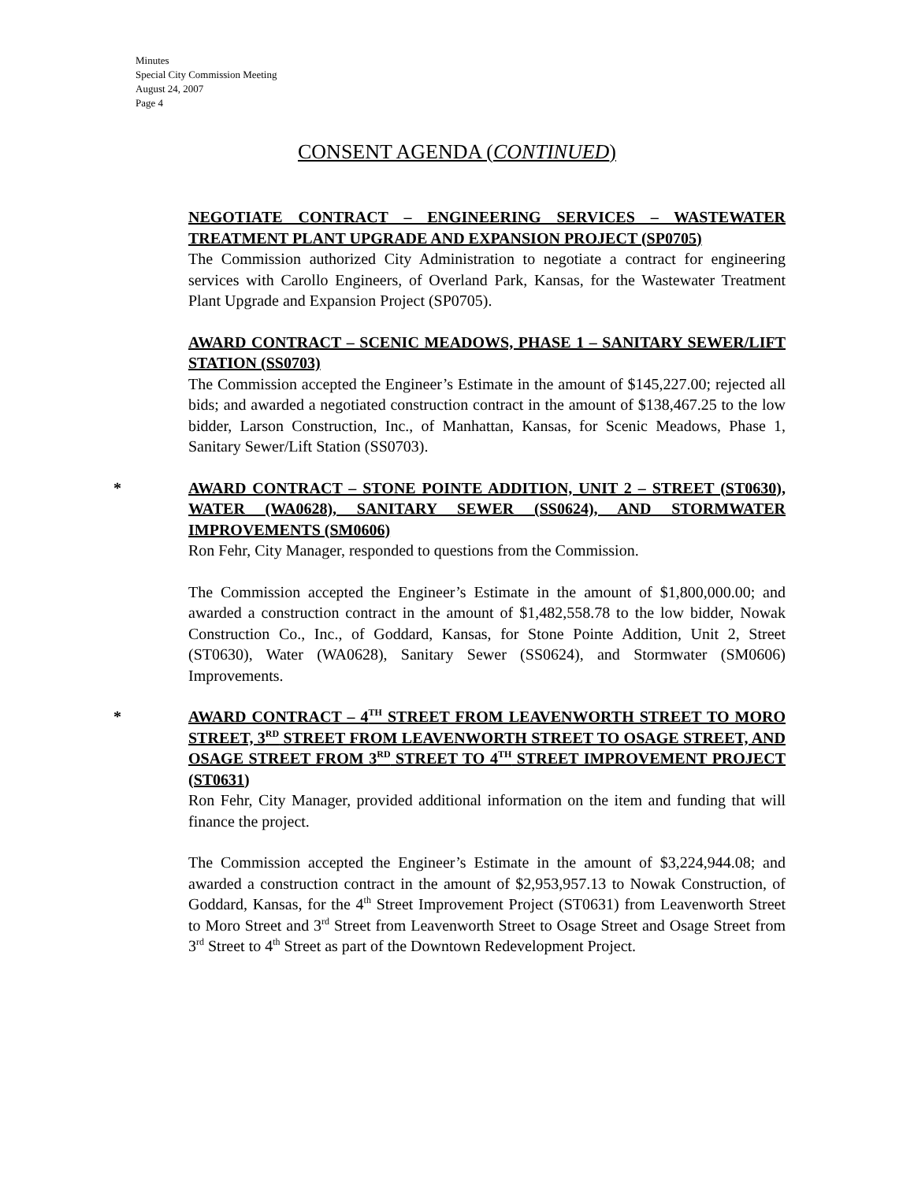Minutes
Special City Commission Meeting
August 24, 2007
Page 4
CONSENT AGENDA (CONTINUED)
NEGOTIATE CONTRACT – ENGINEERING SERVICES – WASTEWATER TREATMENT PLANT UPGRADE AND EXPANSION PROJECT (SP0705)
The Commission authorized City Administration to negotiate a contract for engineering services with Carollo Engineers, of Overland Park, Kansas, for the Wastewater Treatment Plant Upgrade and Expansion Project (SP0705).
AWARD CONTRACT – SCENIC MEADOWS, PHASE 1 – SANITARY SEWER/LIFT STATION (SS0703)
The Commission accepted the Engineer’s Estimate in the amount of $145,227.00; rejected all bids; and awarded a negotiated construction contract in the amount of $138,467.25 to the low bidder, Larson Construction, Inc., of Manhattan, Kansas, for Scenic Meadows, Phase 1, Sanitary Sewer/Lift Station (SS0703).
*
AWARD CONTRACT – STONE POINTE ADDITION, UNIT 2 – STREET (ST0630), WATER (WA0628), SANITARY SEWER (SS0624), AND STORMWATER IMPROVEMENTS (SM0606)
Ron Fehr, City Manager, responded to questions from the Commission.
The Commission accepted the Engineer’s Estimate in the amount of $1,800,000.00; and awarded a construction contract in the amount of $1,482,558.78 to the low bidder, Nowak Construction Co., Inc., of Goddard, Kansas, for Stone Pointe Addition, Unit 2, Street (ST0630), Water (WA0628), Sanitary Sewer (SS0624), and Stormwater (SM0606) Improvements.
*
AWARD CONTRACT – 4<sup>TH</sup> STREET FROM LEAVENWORTH STREET TO MORO STREET, 3<sup>RD</sup> STREET FROM LEAVENWORTH STREET TO OSAGE STREET, AND OSAGE STREET FROM 3<sup>RD</sup> STREET TO 4<sup>TH</sup> STREET IMPROVEMENT PROJECT (ST0631)
Ron Fehr, City Manager, provided additional information on the item and funding that will finance the project.
The Commission accepted the Engineer’s Estimate in the amount of $3,224,944.08; and awarded a construction contract in the amount of $2,953,957.13 to Nowak Construction, of Goddard, Kansas, for the 4<sup>th</sup> Street Improvement Project (ST0631) from Leavenworth Street to Moro Street and 3<sup>rd</sup> Street from Leavenworth Street to Osage Street and Osage Street from 3<sup>rd</sup> Street to 4<sup>th</sup> Street as part of the Downtown Redevelopment Project.